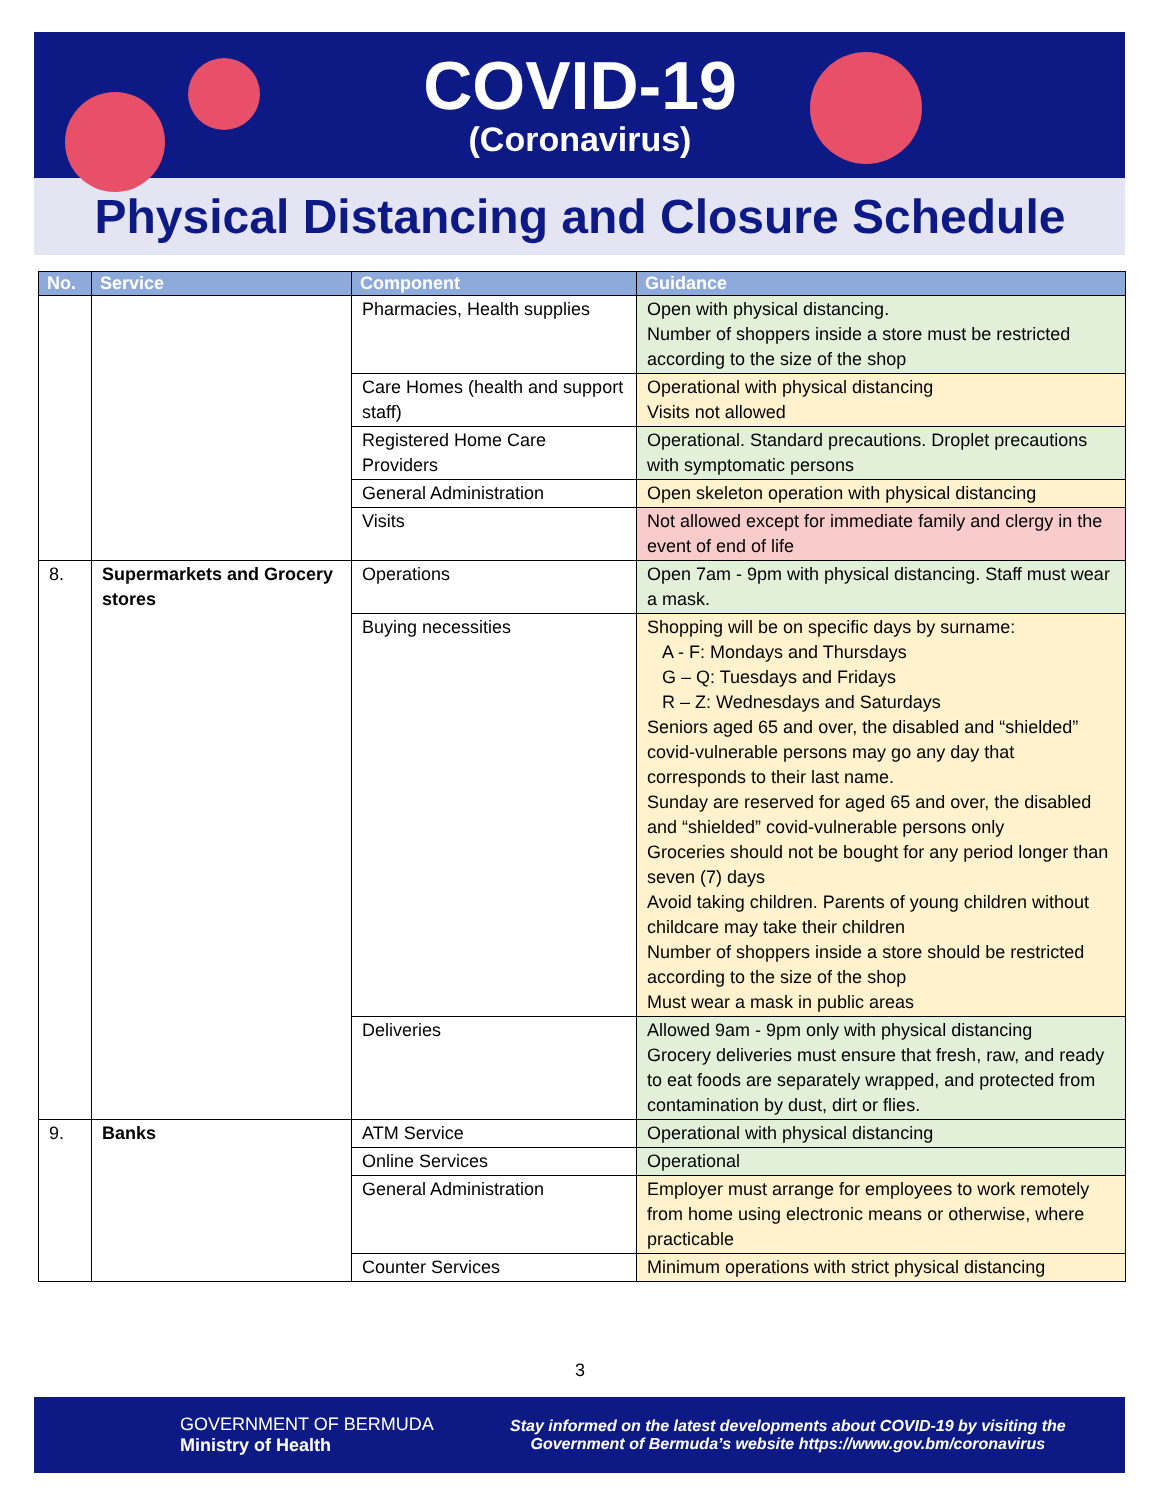COVID-19
(Coronavirus)
Physical Distancing and Closure Schedule
| No. | Service | Component | Guidance |
| --- | --- | --- | --- |
| | | Pharmacies, Health supplies | Open with physical distancing. Number of shoppers inside a store must be restricted according to the size of the shop |
| | | Care Homes (health and support staff) | Operational with physical distancing Visits not allowed |
| | | Registered Home Care Providers | Operational. Standard precautions. Droplet precautions with symptomatic persons |
| | | General Administration | Open skeleton operation with physical distancing |
| | | Visits | Not allowed except for immediate family and clergy in the event of end of life |
| 8. | Supermarkets and Grocery stores | Operations | Open 7am - 9pm with physical distancing. Staff must wear a mask. |
| | | Buying necessities | Shopping will be on specific days by surname: A - F: Mondays and Thursdays G – Q: Tuesdays and Fridays R – Z: Wednesdays and Saturdays Seniors aged 65 and over, the disabled and “shielded” covid-vulnerable persons may go any day that corresponds to their last name. Sunday are reserved for aged 65 and over, the disabled and “shielded” covid-vulnerable persons only Groceries should not be bought for any period longer than seven (7) days Avoid taking children. Parents of young children without childcare may take their children Number of shoppers inside a store should be restricted according to the size of the shop Must wear a mask in public areas |
| | | Deliveries | Allowed 9am - 9pm only with physical distancing Grocery deliveries must ensure that fresh, raw, and ready to eat foods are separately wrapped, and protected from contamination by dust, dirt or flies. |
| 9. | Banks | ATM Service | Operational with physical distancing |
| | | Online Services | Operational |
| | | General Administration | Employer must arrange for employees to work remotely from home using electronic means or otherwise, where practicable |
| | | Counter Services | Minimum operations with strict physical distancing |
3
GOVERNMENT OF BERMUDA
Ministry of Health
Stay informed on the latest developments about COVID-19 by visiting the
Government of Bermuda’s website https://www.gov.bm/coronavirus